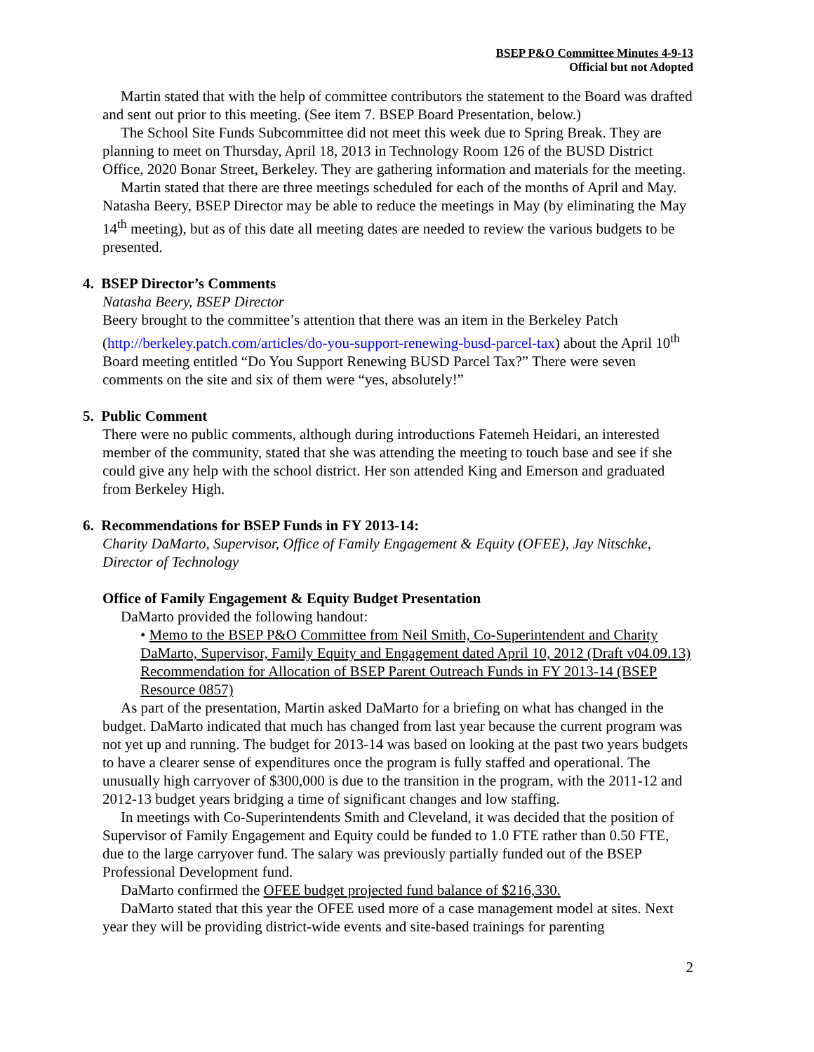BSEP P&O Committee Minutes 4-9-13
Official but not Adopted
Martin stated that with the help of committee contributors the statement to the Board was drafted and sent out prior to this meeting. (See item 7. BSEP Board Presentation, below.)
The School Site Funds Subcommittee did not meet this week due to Spring Break. They are planning to meet on Thursday, April 18, 2013 in Technology Room 126 of the BUSD District Office, 2020 Bonar Street, Berkeley. They are gathering information and materials for the meeting.
Martin stated that there are three meetings scheduled for each of the months of April and May. Natasha Beery, BSEP Director may be able to reduce the meetings in May (by eliminating the May 14<sup>th</sup> meeting), but as of this date all meeting dates are needed to review the various budgets to be presented.
4. BSEP Director’s Comments
Natasha Beery, BSEP Director
Beery brought to the committee’s attention that there was an item in the Berkeley Patch (http://berkeley.patch.com/articles/do-you-support-renewing-busd-parcel-tax) about the April 10<sup>th</sup> Board meeting entitled “Do You Support Renewing BUSD Parcel Tax?” There were seven comments on the site and six of them were “yes, absolutely!”
5. Public Comment
There were no public comments, although during introductions Fatemeh Heidari, an interested member of the community, stated that she was attending the meeting to touch base and see if she could give any help with the school district. Her son attended King and Emerson and graduated from Berkeley High.
6. Recommendations for BSEP Funds in FY 2013-14:
Charity DaMarto, Supervisor, Office of Family Engagement & Equity (OFEE), Jay Nitschke, Director of Technology
Office of Family Engagement & Equity Budget Presentation
DaMarto provided the following handout:
• Memo to the BSEP P&O Committee from Neil Smith, Co-Superintendent and Charity DaMarto, Supervisor, Family Equity and Engagement dated April 10, 2012 (Draft v04.09.13) Recommendation for Allocation of BSEP Parent Outreach Funds in FY 2013-14 (BSEP Resource 0857)
As part of the presentation, Martin asked DaMarto for a briefing on what has changed in the budget. DaMarto indicated that much has changed from last year because the current program was not yet up and running. The budget for 2013-14 was based on looking at the past two years budgets to have a clearer sense of expenditures once the program is fully staffed and operational. The unusually high carryover of $300,000 is due to the transition in the program, with the 2011-12 and 2012-13 budget years bridging a time of significant changes and low staffing.
In meetings with Co-Superintendents Smith and Cleveland, it was decided that the position of Supervisor of Family Engagement and Equity could be funded to 1.0 FTE rather than 0.50 FTE, due to the large carryover fund. The salary was previously partially funded out of the BSEP Professional Development fund.
DaMarto confirmed the OFEE budget projected fund balance of $216,330.
DaMarto stated that this year the OFEE used more of a case management model at sites. Next year they will be providing district-wide events and site-based trainings for parenting
2